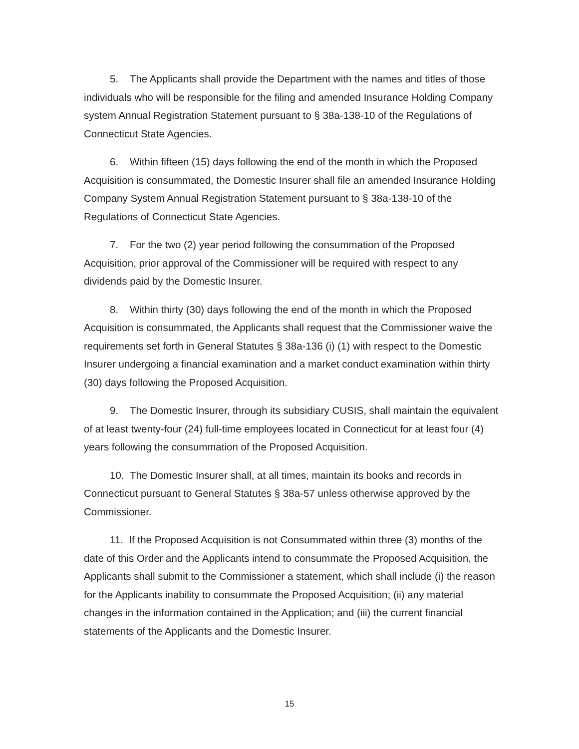5. The Applicants shall provide the Department with the names and titles of those individuals who will be responsible for the filing and amended Insurance Holding Company system Annual Registration Statement pursuant to § 38a-138-10 of the Regulations of Connecticut State Agencies.
6. Within fifteen (15) days following the end of the month in which the Proposed Acquisition is consummated, the Domestic Insurer shall file an amended Insurance Holding Company System Annual Registration Statement pursuant to § 38a-138-10 of the Regulations of Connecticut State Agencies.
7. For the two (2) year period following the consummation of the Proposed Acquisition, prior approval of the Commissioner will be required with respect to any dividends paid by the Domestic Insurer.
8. Within thirty (30) days following the end of the month in which the Proposed Acquisition is consummated, the Applicants shall request that the Commissioner waive the requirements set forth in General Statutes § 38a-136 (i) (1) with respect to the Domestic Insurer undergoing a financial examination and a market conduct examination within thirty (30) days following the Proposed Acquisition.
9. The Domestic Insurer, through its subsidiary CUSIS, shall maintain the equivalent of at least twenty-four (24) full-time employees located in Connecticut for at least four (4) years following the consummation of the Proposed Acquisition.
10. The Domestic Insurer shall, at all times, maintain its books and records in Connecticut pursuant to General Statutes § 38a-57 unless otherwise approved by the Commissioner.
11. If the Proposed Acquisition is not Consummated within three (3) months of the date of this Order and the Applicants intend to consummate the Proposed Acquisition, the Applicants shall submit to the Commissioner a statement, which shall include (i) the reason for the Applicants inability to consummate the Proposed Acquisition; (ii) any material changes in the information contained in the Application; and (iii) the current financial statements of the Applicants and the Domestic Insurer.
15